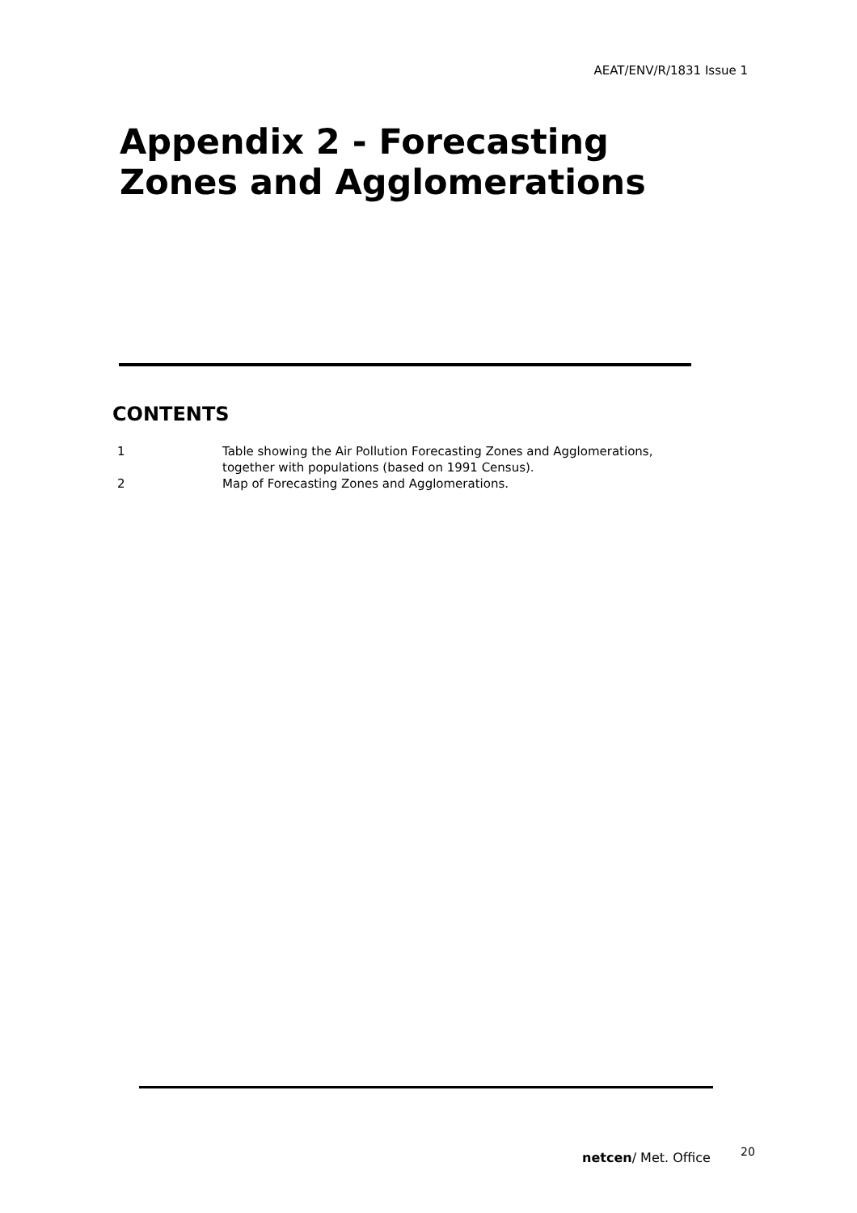AEAT/ENV/R/1831 Issue 1
Appendix 2 - Forecasting
Zones and Agglomerations
CONTENTS
| 1 | Table showing the Air Pollution Forecasting Zones and Agglomerations, together with populations (based on 1991 Census). |
| 2 | Map of Forecasting Zones and Agglomerations. |
netcen/ Met. Office 20